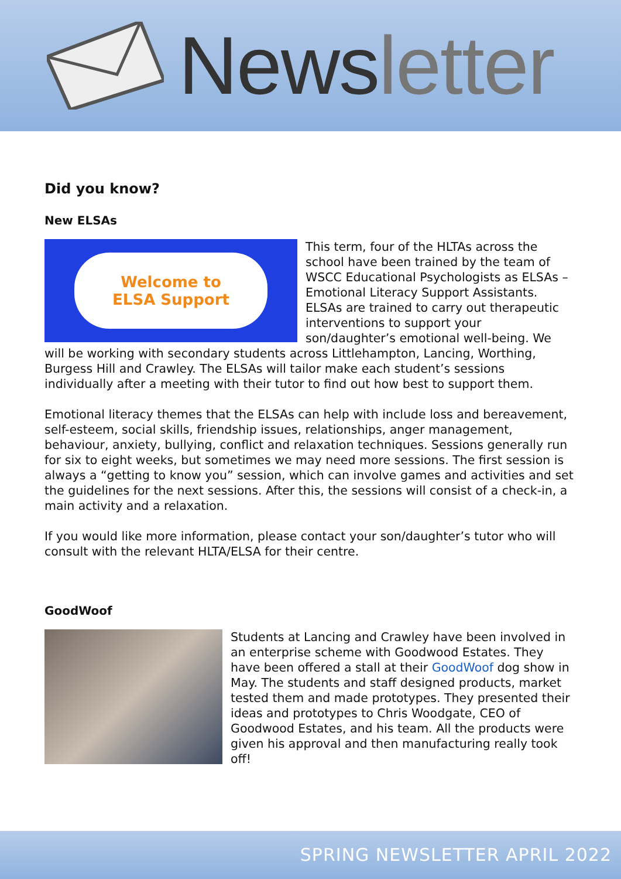News letter
Did you know?
New ELSAs
Welcome to
ELSA Support
This term, four of the HLTAs across the school have been trained by the team of WSCC Educational Psychologists as ELSAs – Emotional Literacy Support Assistants. ELSAs are trained to carry out therapeutic interventions to support your son/daughter’s emotional well-being. We will be working with secondary students across Littlehampton, Lancing, Worthing, Burgess Hill and Crawley. The ELSAs will tailor make each student’s sessions individually after a meeting with their tutor to find out how best to support them.
Emotional literacy themes that the ELSAs can help with include loss and bereavement, self-esteem, social skills, friendship issues, relationships, anger management, behaviour, anxiety, bullying, conflict and relaxation techniques. Sessions generally run for six to eight weeks, but sometimes we may need more sessions. The first session is always a “getting to know you” session, which can involve games and activities and set the guidelines for the next sessions. After this, the sessions will consist of a check-in, a main activity and a relaxation.
If you would like more information, please contact your son/daughter’s tutor who will consult with the relevant HLTA/ELSA for their centre.
GoodWoof
Students at Lancing and Crawley have been involved in an enterprise scheme with Goodwood Estates. They have been offered a stall at their GoodWoof dog show in May. The students and staff designed products, market tested them and made prototypes. They presented their ideas and prototypes to Chris Woodgate, CEO of Goodwood Estates, and his team. All the products were given his approval and then manufacturing really took off!
SPRING NEWSLETTER APRIL 2022